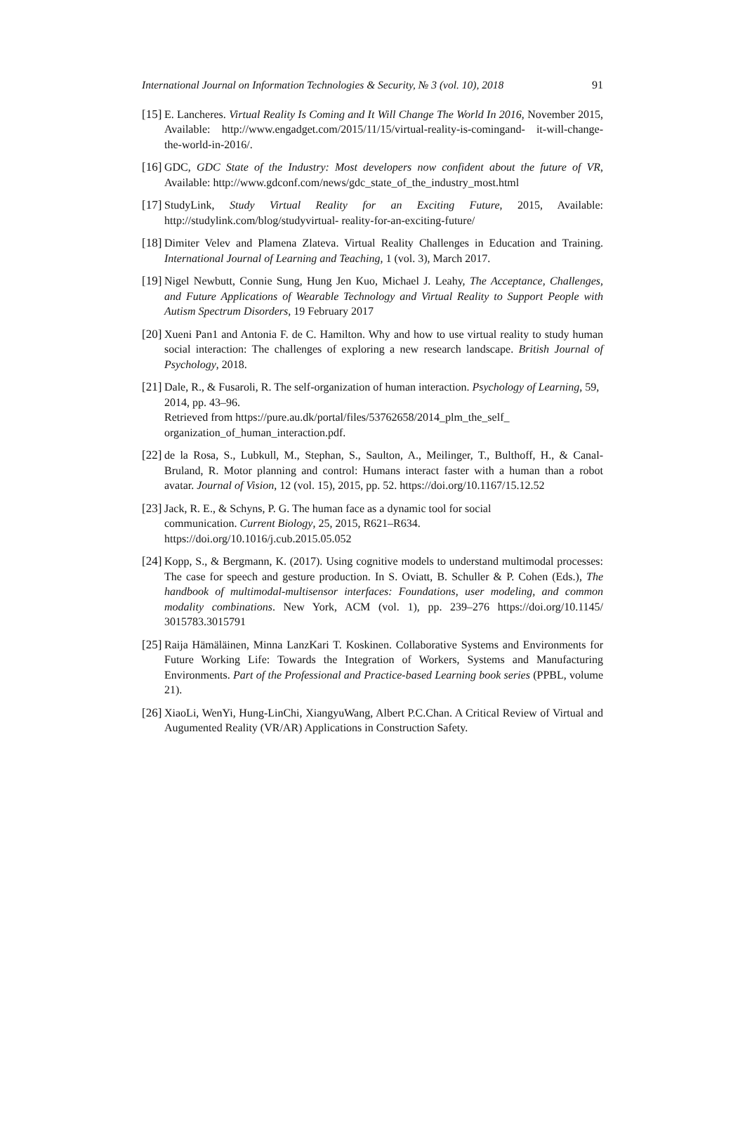International Journal on Information Technologies & Security, № 3 (vol. 10), 2018 91
[15] E. Lancheres. Virtual Reality Is Coming and It Will Change The World In 2016, November 2015, Available: http://www.engadget.com/2015/11/15/virtual-reality-is-comingand- it-will-change-the-world-in-2016/.
[16] GDC, GDC State of the Industry: Most developers now confident about the future of VR, Available: http://www.gdconf.com/news/gdc_state_of_the_industry_most.html
[17] StudyLink, Study Virtual Reality for an Exciting Future, 2015, Available: http://studylink.com/blog/studyvirtual- reality-for-an-exciting-future/
[18] Dimiter Velev and Plamena Zlateva. Virtual Reality Challenges in Education and Training. International Journal of Learning and Teaching, 1 (vol. 3), March 2017.
[19] Nigel Newbutt, Connie Sung, Hung Jen Kuo, Michael J. Leahy, The Acceptance, Challenges, and Future Applications of Wearable Technology and Virtual Reality to Support People with Autism Spectrum Disorders, 19 February 2017
[20] Xueni Pan1 and Antonia F. de C. Hamilton. Why and how to use virtual reality to study human social interaction: The challenges of exploring a new research landscape. British Journal of Psychology, 2018.
[21] Dale, R., & Fusaroli, R. The self-organization of human interaction. Psychology of Learning, 59, 2014, pp. 43–96.
Retrieved from https://pure.au.dk/portal/files/53762658/2014_plm_the_self_
organization_of_human_interaction.pdf.
[22] de la Rosa, S., Lubkull, M., Stephan, S., Saulton, A., Meilinger, T., Bulthoff, H., & Canal-Bruland, R. Motor planning and control: Humans interact faster with a human than a robot avatar. Journal of Vision, 12 (vol. 15), 2015, pp. 52. https://doi.org/10.1167/15.12.52
[23] Jack, R. E., & Schyns, P. G. The human face as a dynamic tool for social
communication. Current Biology, 25, 2015, R621–R634.
https://doi.org/10.1016/j.cub.2015.05.052
[24] Kopp, S., & Bergmann, K. (2017). Using cognitive models to understand multimodal processes: The case for speech and gesture production. In S. Oviatt, B. Schuller & P. Cohen (Eds.), The handbook of multimodal-multisensor interfaces: Foundations, user modeling, and common modality combinations. New York, ACM (vol. 1), pp. 239–276 https://doi.org/10.1145/ 3015783.3015791
[25] Raija Hämäläinen, Minna LanzKari T. Koskinen. Collaborative Systems and Environments for Future Working Life: Towards the Integration of Workers, Systems and Manufacturing Environments. Part of the Professional and Practice-based Learning book series (PPBL, volume 21).
[26] XiaoLi, WenYi, Hung-LinChi, XiangyuWang, Albert P.C.Chan. A Critical Review of Virtual and Augumented Reality (VR/AR) Applications in Construction Safety.